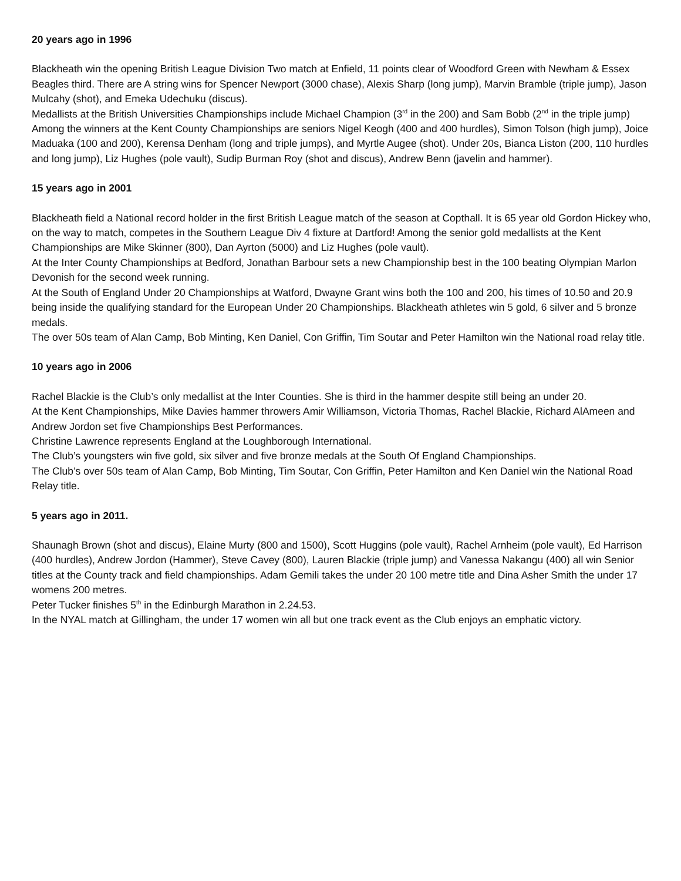20 years ago in 1996
Blackheath win the opening British League Division Two match at Enfield, 11 points clear of Woodford Green with Newham & Essex Beagles third. There are A string wins for Spencer Newport (3000 chase), Alexis Sharp (long jump), Marvin Bramble (triple jump), Jason Mulcahy (shot), and Emeka Udechuku (discus).
Medallists at the British Universities Championships include Michael Champion (3<sup>rd</sup> in the 200) and Sam Bobb (2<sup>nd</sup> in the triple jump)
Among the winners at the Kent County Championships are seniors Nigel Keogh (400 and 400 hurdles), Simon Tolson (high jump), Joice Maduaka (100 and 200), Kerensa Denham (long and triple jumps), and Myrtle Augee (shot). Under 20s, Bianca Liston (200, 110 hurdles and long jump), Liz Hughes (pole vault), Sudip Burman Roy (shot and discus), Andrew Benn (javelin and hammer).
15 years ago in 2001
Blackheath field a National record holder in the first British League match of the season at Copthall. It is 65 year old Gordon Hickey who, on the way to match, competes in the Southern League Div 4 fixture at Dartford! Among the senior gold medallists at the Kent Championships are Mike Skinner (800), Dan Ayrton (5000) and Liz Hughes (pole vault).
At the Inter County Championships at Bedford, Jonathan Barbour sets a new Championship best in the 100 beating Olympian Marlon Devonish for the second week running.
At the South of England Under 20 Championships at Watford, Dwayne Grant wins both the 100 and 200, his times of 10.50 and 20.9 being inside the qualifying standard for the European Under 20 Championships. Blackheath athletes win 5 gold, 6 silver and 5 bronze medals.
The over 50s team of Alan Camp, Bob Minting, Ken Daniel, Con Griffin, Tim Soutar and Peter Hamilton win the National road relay title.
10 years ago in 2006
Rachel Blackie is the Club’s only medallist at the Inter Counties. She is third in the hammer despite still being an under 20.
At the Kent Championships, Mike Davies hammer throwers Amir Williamson, Victoria Thomas, Rachel Blackie, Richard AlAmeen and Andrew Jordon set five Championships Best Performances.
Christine Lawrence represents England at the Loughborough International.
The Club’s youngsters win five gold, six silver and five bronze medals at the South Of England Championships.
The Club’s over 50s team of Alan Camp, Bob Minting, Tim Soutar, Con Griffin, Peter Hamilton and Ken Daniel win the National Road Relay title.
5 years ago in 2011.
Shaunagh Brown (shot and discus), Elaine Murty (800 and 1500), Scott Huggins (pole vault), Rachel Arnheim (pole vault), Ed Harrison (400 hurdles), Andrew Jordon (Hammer), Steve Cavey (800), Lauren Blackie (triple jump) and Vanessa Nakangu (400) all win Senior titles at the County track and field championships. Adam Gemili takes the under 20 100 metre title and Dina Asher Smith the under 17 womens 200 metres.
Peter Tucker finishes 5<sup>th</sup> in the Edinburgh Marathon in 2.24.53.
In the NYAL match at Gillingham, the under 17 women win all but one track event as the Club enjoys an emphatic victory.